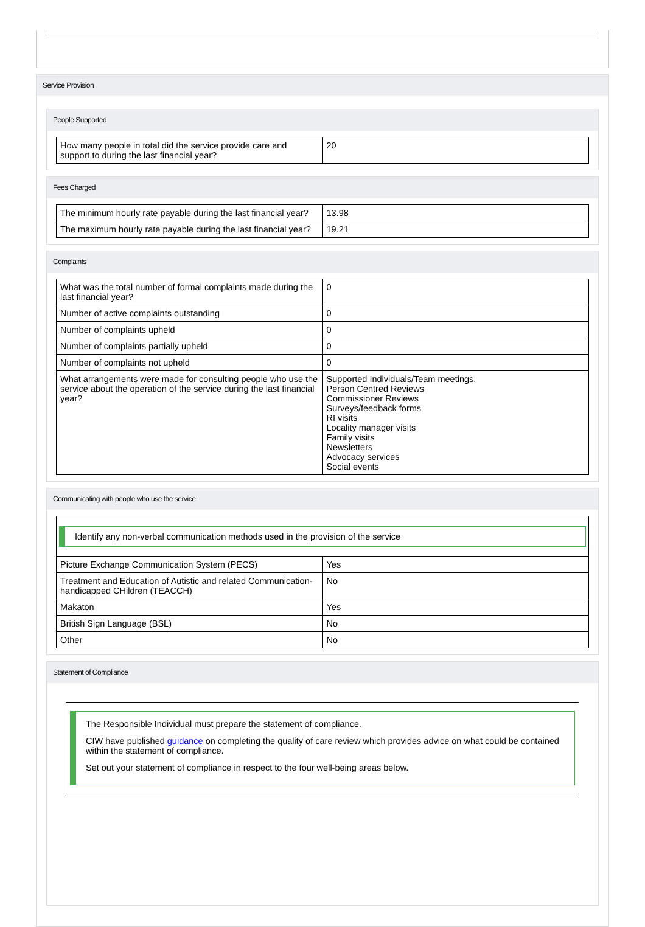Service Provision
People Supported
| How many people in total did the service provide care and support to during the last financial year? | 20 |
Fees Charged
| The minimum hourly rate payable during the last financial year? | 13.98 |
| The maximum hourly rate payable during the last financial year? | 19.21 |
Complaints
| What was the total number of formal complaints made during the last financial year? | 0 |
| Number of active complaints outstanding | 0 |
| Number of complaints upheld | 0 |
| Number of complaints partially upheld | 0 |
| Number of complaints not upheld | 0 |
| What arrangements were made for consulting people who use the service about the operation of the service during the last financial year? | Supported Individuals/Team meetings. Person Centred Reviews Commissioner Reviews Surveys/feedback forms RI visits Locality manager visits Family visits Newsletters Advocacy services Social events |
Communicating with people who use the service
| Identify any non-verbal communication methods used in the provision of the service | |
| Picture Exchange Communication System (PECS) | Yes |
| Treatment and Education of Autistic and related Communication-handicapped CHildren (TEACCH) | No |
| Makaton | Yes |
| British Sign Language (BSL) | No |
| Other | No |
Statement of Compliance
The Responsible Individual must prepare the statement of compliance.
CIW have published guidance on completing the quality of care review which provides advice on what could be contained within the statement of compliance.
Set out your statement of compliance in respect to the four well-being areas below.